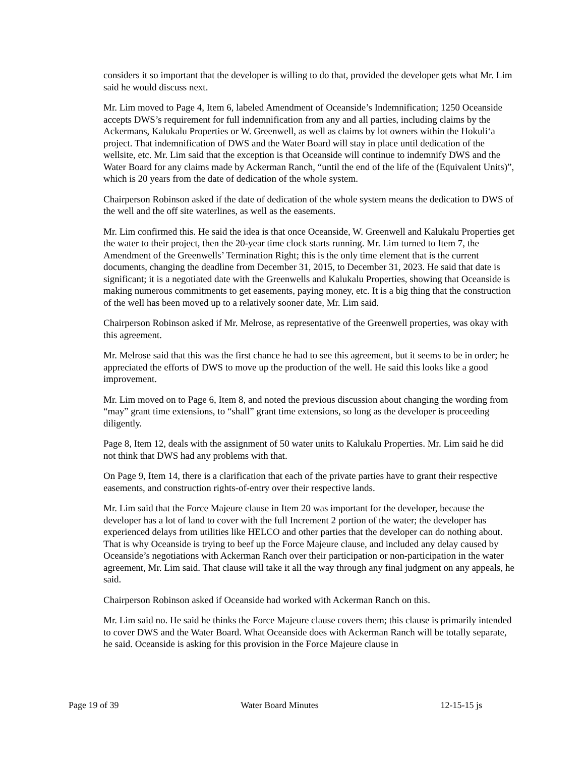considers it so important that the developer is willing to do that, provided the developer gets what Mr. Lim said he would discuss next.
Mr. Lim moved to Page 4, Item 6, labeled Amendment of Oceanside’s Indemnification; 1250 Oceanside accepts DWS’s requirement for full indemnification from any and all parties, including claims by the Ackermans, Kalukalu Properties or W. Greenwell, as well as claims by lot owners within the Hokuli‘a project. That indemnification of DWS and the Water Board will stay in place until dedication of the wellsite, etc. Mr. Lim said that the exception is that Oceanside will continue to indemnify DWS and the Water Board for any claims made by Ackerman Ranch, “until the end of the life of the (Equivalent Units)”, which is 20 years from the date of dedication of the whole system.
Chairperson Robinson asked if the date of dedication of the whole system means the dedication to DWS of the well and the off site waterlines, as well as the easements.
Mr. Lim confirmed this. He said the idea is that once Oceanside, W. Greenwell and Kalukalu Properties get the water to their project, then the 20-year time clock starts running. Mr. Lim turned to Item 7, the Amendment of the Greenwells’ Termination Right; this is the only time element that is the current documents, changing the deadline from December 31, 2015, to December 31, 2023. He said that date is significant; it is a negotiated date with the Greenwells and Kalukalu Properties, showing that Oceanside is making numerous commitments to get easements, paying money, etc. It is a big thing that the construction of the well has been moved up to a relatively sooner date, Mr. Lim said.
Chairperson Robinson asked if Mr. Melrose, as representative of the Greenwell properties, was okay with this agreement.
Mr. Melrose said that this was the first chance he had to see this agreement, but it seems to be in order; he appreciated the efforts of DWS to move up the production of the well. He said this looks like a good improvement.
Mr. Lim moved on to Page 6, Item 8, and noted the previous discussion about changing the wording from “may” grant time extensions, to “shall” grant time extensions, so long as the developer is proceeding diligently.
Page 8, Item 12, deals with the assignment of 50 water units to Kalukalu Properties. Mr. Lim said he did not think that DWS had any problems with that.
On Page 9, Item 14, there is a clarification that each of the private parties have to grant their respective easements, and construction rights-of-entry over their respective lands.
Mr. Lim said that the Force Majeure clause in Item 20 was important for the developer, because the developer has a lot of land to cover with the full Increment 2 portion of the water; the developer has experienced delays from utilities like HELCO and other parties that the developer can do nothing about. That is why Oceanside is trying to beef up the Force Majeure clause, and included any delay caused by Oceanside’s negotiations with Ackerman Ranch over their participation or non-participation in the water agreement, Mr. Lim said. That clause will take it all the way through any final judgment on any appeals, he said.
Chairperson Robinson asked if Oceanside had worked with Ackerman Ranch on this.
Mr. Lim said no. He said he thinks the Force Majeure clause covers them; this clause is primarily intended to cover DWS and the Water Board. What Oceanside does with Ackerman Ranch will be totally separate, he said. Oceanside is asking for this provision in the Force Majeure clause in
Page 19 of 39 Water Board Minutes 12-15-15 js